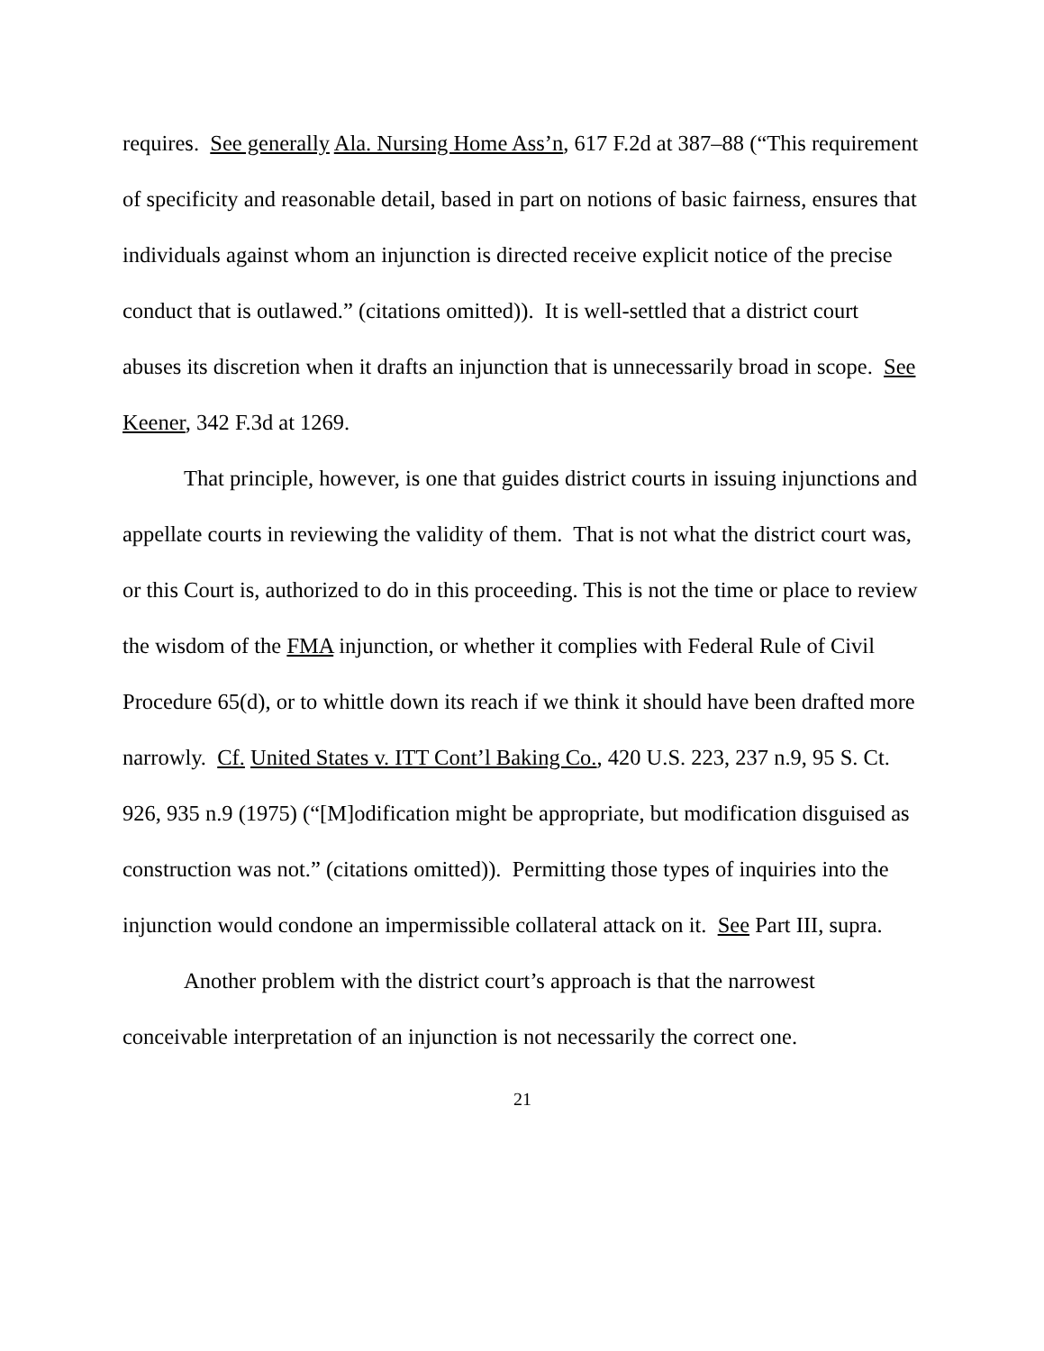requires. See generally Ala. Nursing Home Ass’n, 617 F.2d at 387–88 (“This requirement of specificity and reasonable detail, based in part on notions of basic fairness, ensures that individuals against whom an injunction is directed receive explicit notice of the precise conduct that is outlawed.” (citations omitted)). It is well-settled that a district court abuses its discretion when it drafts an injunction that is unnecessarily broad in scope. See Keener, 342 F.3d at 1269.
That principle, however, is one that guides district courts in issuing injunctions and appellate courts in reviewing the validity of them. That is not what the district court was, or this Court is, authorized to do in this proceeding. This is not the time or place to review the wisdom of the FMA injunction, or whether it complies with Federal Rule of Civil Procedure 65(d), or to whittle down its reach if we think it should have been drafted more narrowly. Cf. United States v. ITT Cont’l Baking Co., 420 U.S. 223, 237 n.9, 95 S. Ct. 926, 935 n.9 (1975) (“[M]odification might be appropriate, but modification disguised as construction was not.” (citations omitted)). Permitting those types of inquiries into the injunction would condone an impermissible collateral attack on it. See Part III, supra.
Another problem with the district court’s approach is that the narrowest conceivable interpretation of an injunction is not necessarily the correct one.
21